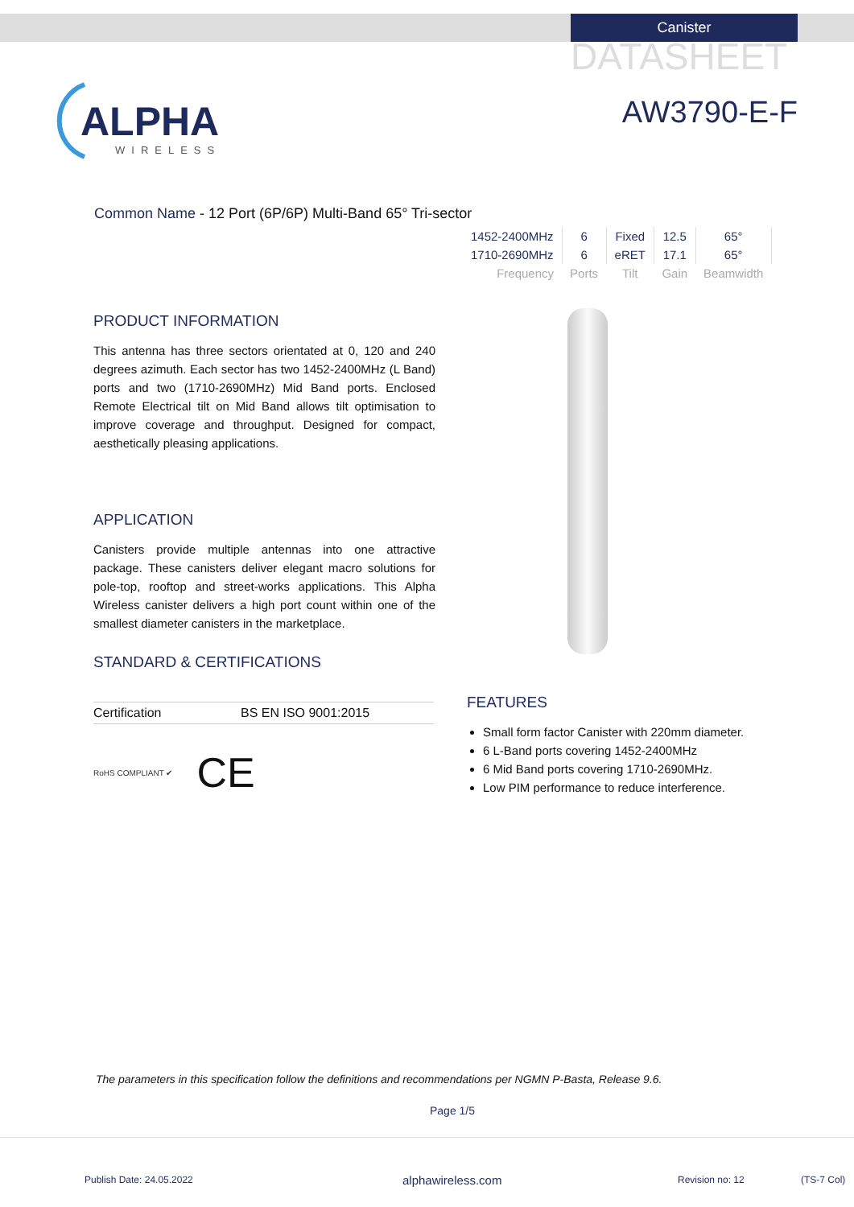Canister
DATASHEET
AW3790-E-F
ALPHA
WIRELESS
Common Name - 12 Port (6P/6P) Multi-Band 65° Tri-sector
| 1452-2400MHz | 6 | Fixed | 12.5 | 65° |
| 1710-2690MHz | 6 | eRET | 17.1 | 65° |
| Frequency | Ports | Tilt | Gain | Beamwidth |
PRODUCT INFORMATION
This antenna has three sectors orientated at 0, 120 and 240 degrees azimuth. Each sector has two 1452-2400MHz (L Band) ports and two (1710-2690MHz) Mid Band ports. Enclosed Remote Electrical tilt on Mid Band allows tilt optimisation to improve coverage and throughput. Designed for compact, aesthetically pleasing applications.
APPLICATION
Canisters provide multiple antennas into one attractive package. These canisters deliver elegant macro solutions for pole-top, rooftop and street-works applications. This Alpha Wireless canister delivers a high port count within one of the smallest diameter canisters in the marketplace.
STANDARD & CERTIFICATIONS
Certification BS EN ISO 9001:2015
RoHS COMPLIANT ✔ CE
FEATURES
Small form factor Canister with 220mm diameter.
6 L-Band ports covering 1452-2400MHz
6 Mid Band ports covering 1710-2690MHz.
Low PIM performance to reduce interference.
The parameters in this specification follow the definitions and recommendations per NGMN P-Basta, Release 9.6.
Page 1/5
Publish Date: 24.05.2022 alphawireless.com Revision no: 12 (TS-7 Col)